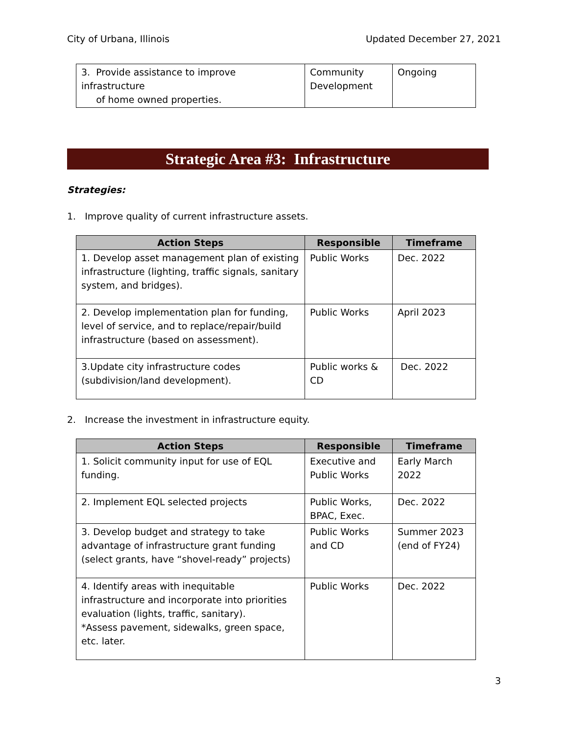City of Urbana, Illinois Updated December 27, 2021
| 3. Provide assistance to improve infrastructure of home owned properties. | Community Development | Ongoing |
Strategic Area #3: Infrastructure
Strategies:
1. Improve quality of current infrastructure assets.
| Action Steps | Responsible | Timeframe |
| --- | --- | --- |
| 1. Develop asset management plan of existing infrastructure (lighting, traffic signals, sanitary system, and bridges). | Public Works | Dec. 2022 |
| 2. Develop implementation plan for funding, level of service, and to replace/repair/build infrastructure (based on assessment). | Public Works | April 2023 |
| 3.Update city infrastructure codes (subdivision/land development). | Public works & CD | Dec. 2022 |
2. Increase the investment in infrastructure equity.
| Action Steps | Responsible | Timeframe |
| --- | --- | --- |
| 1. Solicit community input for use of EQL funding. | Executive and Public Works | Early March 2022 |
| 2. Implement EQL selected projects | Public Works, BPAC, Exec. | Dec. 2022 |
| 3. Develop budget and strategy to take advantage of infrastructure grant funding (select grants, have “shovel-ready” projects) | Public Works and CD | Summer 2023 (end of FY24) |
| 4. Identify areas with inequitable infrastructure and incorporate into priorities evaluation (lights, traffic, sanitary). *Assess pavement, sidewalks, green space, etc. later. | Public Works | Dec. 2022 |
3